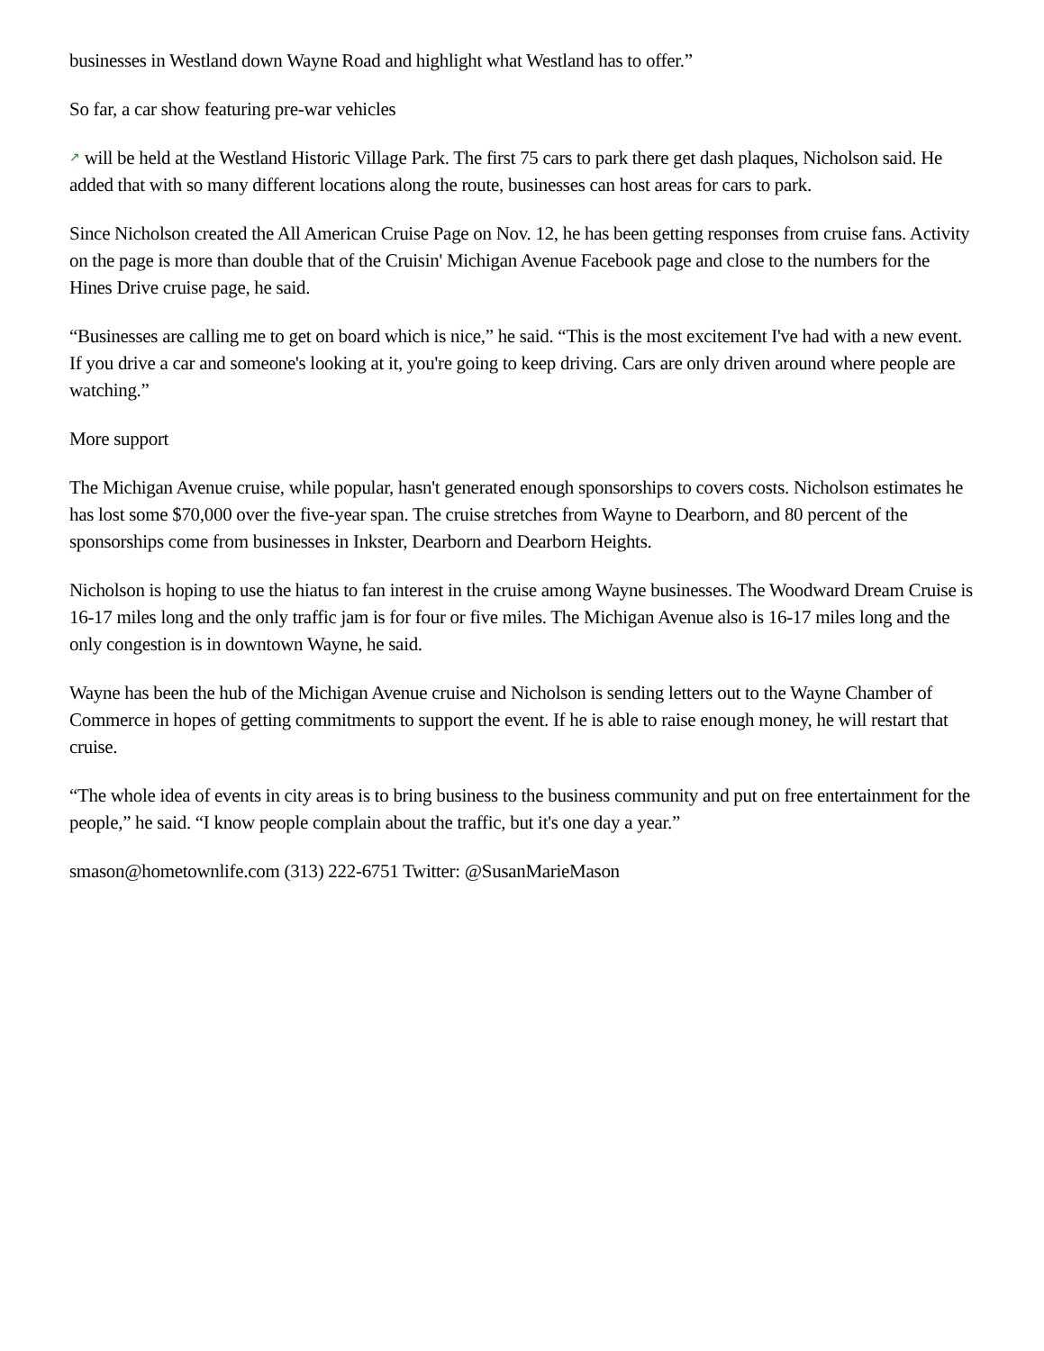businesses in Westland down Wayne Road and highlight what Westland has to offer.”
So far, a car show featuring pre-war vehicles
↗ will be held at the Westland Historic Village Park. The first 75 cars to park there get dash plaques, Nicholson said. He added that with so many different locations along the route, businesses can host areas for cars to park.
Since Nicholson created the All American Cruise Page on Nov. 12, he has been getting responses from cruise fans. Activity on the page is more than double that of the Cruisin' Michigan Avenue Facebook page and close to the numbers for the Hines Drive cruise page, he said.
“Businesses are calling me to get on board which is nice,” he said. “This is the most excitement I've had with a new event. If you drive a car and someone's looking at it, you're going to keep driving. Cars are only driven around where people are watching.”
More support
The Michigan Avenue cruise, while popular, hasn't generated enough sponsorships to covers costs. Nicholson estimates he has lost some $70,000 over the five-year span. The cruise stretches from Wayne to Dearborn, and 80 percent of the sponsorships come from businesses in Inkster, Dearborn and Dearborn Heights.
Nicholson is hoping to use the hiatus to fan interest in the cruise among Wayne businesses. The Woodward Dream Cruise is 16-17 miles long and the only traffic jam is for four or five miles. The Michigan Avenue also is 16-17 miles long and the only congestion is in downtown Wayne, he said.
Wayne has been the hub of the Michigan Avenue cruise and Nicholson is sending letters out to the Wayne Chamber of Commerce in hopes of getting commitments to support the event. If he is able to raise enough money, he will restart that cruise.
“The whole idea of events in city areas is to bring business to the business community and put on free entertainment for the people,” he said. “I know people complain about the traffic, but it's one day a year.”
smason@hometownlife.com (313) 222-6751 Twitter: @SusanMarieMason